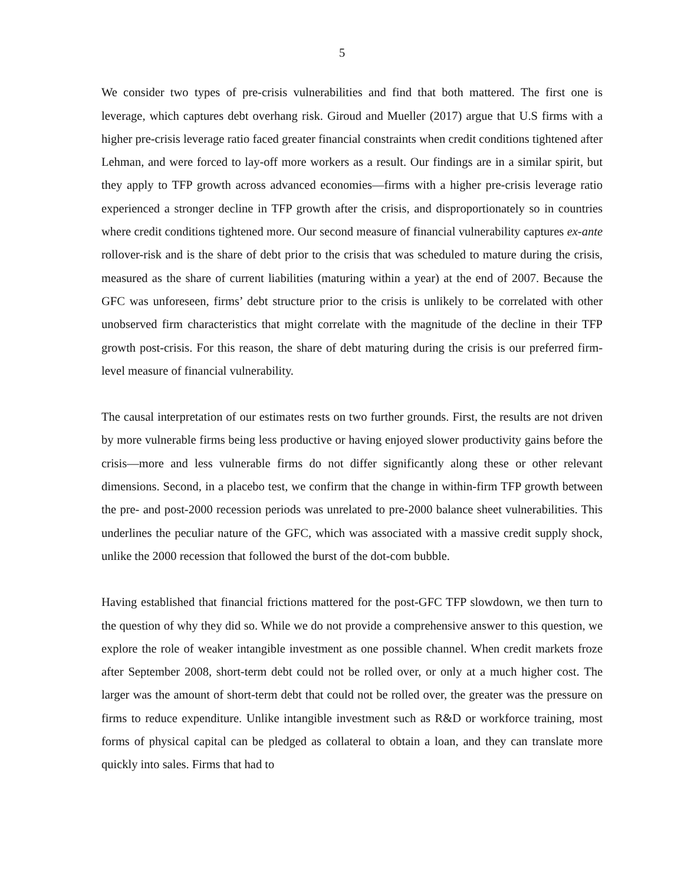5
We consider two types of pre-crisis vulnerabilities and find that both mattered. The first one is leverage, which captures debt overhang risk. Giroud and Mueller (2017) argue that U.S firms with a higher pre-crisis leverage ratio faced greater financial constraints when credit conditions tightened after Lehman, and were forced to lay-off more workers as a result. Our findings are in a similar spirit, but they apply to TFP growth across advanced economies—firms with a higher pre-crisis leverage ratio experienced a stronger decline in TFP growth after the crisis, and disproportionately so in countries where credit conditions tightened more. Our second measure of financial vulnerability captures ex-ante rollover-risk and is the share of debt prior to the crisis that was scheduled to mature during the crisis, measured as the share of current liabilities (maturing within a year) at the end of 2007. Because the GFC was unforeseen, firms’ debt structure prior to the crisis is unlikely to be correlated with other unobserved firm characteristics that might correlate with the magnitude of the decline in their TFP growth post-crisis. For this reason, the share of debt maturing during the crisis is our preferred firm-level measure of financial vulnerability.
The causal interpretation of our estimates rests on two further grounds. First, the results are not driven by more vulnerable firms being less productive or having enjoyed slower productivity gains before the crisis—more and less vulnerable firms do not differ significantly along these or other relevant dimensions. Second, in a placebo test, we confirm that the change in within-firm TFP growth between the pre- and post-2000 recession periods was unrelated to pre-2000 balance sheet vulnerabilities. This underlines the peculiar nature of the GFC, which was associated with a massive credit supply shock, unlike the 2000 recession that followed the burst of the dot-com bubble.
Having established that financial frictions mattered for the post-GFC TFP slowdown, we then turn to the question of why they did so. While we do not provide a comprehensive answer to this question, we explore the role of weaker intangible investment as one possible channel. When credit markets froze after September 2008, short-term debt could not be rolled over, or only at a much higher cost. The larger was the amount of short-term debt that could not be rolled over, the greater was the pressure on firms to reduce expenditure. Unlike intangible investment such as R&D or workforce training, most forms of physical capital can be pledged as collateral to obtain a loan, and they can translate more quickly into sales. Firms that had to